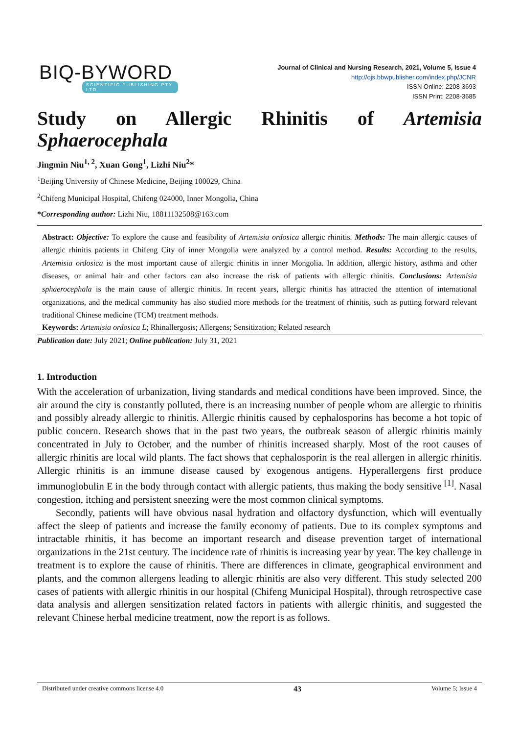BIQ-BYWORD
SCIENTIFIC PUBLISHING PTY LTD
Journal of Clinical and Nursing Research, 2021, Volume 5, Issue 4
http://ojs.bbwpublisher.com/index.php/JCNR
ISSN Online: 2208-3693
ISSN Print: 2208-3685
Study on Allergic Rhinitis of Artemisia
Sphaerocephala
Jingmin Niu<sup>1, 2</sup>, Xuan Gong<sup>1</sup>, Lizhi Niu<sup>2</sup>*
<sup>1</sup> Beijing University of Chinese Medicine, Beijing 100029, China
<sup>2</sup> Chifeng Municipal Hospital, Chifeng 024000, Inner Mongolia, China
*Corresponding author: Lizhi Niu, 18811132508@163.com
Abstract: Objective: To explore the cause and feasibility of Artemisia ordosica allergic rhinitis. Methods: The main allergic causes of allergic rhinitis patients in Chifeng City of inner Mongolia were analyzed by a control method. Results: According to the results, Artemisia ordosica is the most important cause of allergic rhinitis in inner Mongolia. In addition, allergic history, asthma and other diseases, or animal hair and other factors can also increase the risk of patients with allergic rhinitis. Conclusions: Artemisia sphaerocephala is the main cause of allergic rhinitis. In recent years, allergic rhinitis has attracted the attention of international organizations, and the medical community has also studied more methods for the treatment of rhinitis, such as putting forward relevant traditional Chinese medicine (TCM) treatment methods.
Keywords: Artemisia ordosica L; Rhinallergosis; Allergens; Sensitization; Related research
Publication date: July 2021; Online publication: July 31, 2021
1. Introduction
With the acceleration of urbanization, living standards and medical conditions have been improved. Since, the air around the city is constantly polluted, there is an increasing number of people whom are allergic to rhinitis and possibly already allergic to rhinitis. Allergic rhinitis caused by cephalosporins has become a hot topic of public concern. Research shows that in the past two years, the outbreak season of allergic rhinitis mainly concentrated in July to October, and the number of rhinitis increased sharply. Most of the root causes of allergic rhinitis are local wild plants. The fact shows that cephalosporin is the real allergen in allergic rhinitis. Allergic rhinitis is an immune disease caused by exogenous antigens. Hyperallergens first produce immunoglobulin E in the body through contact with allergic patients, thus making the body sensitive <sup>[1]</sup>. Nasal congestion, itching and persistent sneezing were the most common clinical symptoms.
Secondly, patients will have obvious nasal hydration and olfactory dysfunction, which will eventually affect the sleep of patients and increase the family economy of patients. Due to its complex symptoms and intractable rhinitis, it has become an important research and disease prevention target of international organizations in the 21st century. The incidence rate of rhinitis is increasing year by year. The key challenge in treatment is to explore the cause of rhinitis. There are differences in climate, geographical environment and plants, and the common allergens leading to allergic rhinitis are also very different. This study selected 200 cases of patients with allergic rhinitis in our hospital (Chifeng Municipal Hospital), through retrospective case data analysis and allergen sensitization related factors in patients with allergic rhinitis, and suggested the relevant Chinese herbal medicine treatment, now the report is as follows.
Distributed under creative commons license 4.0 43 Volume 5; Issue 4